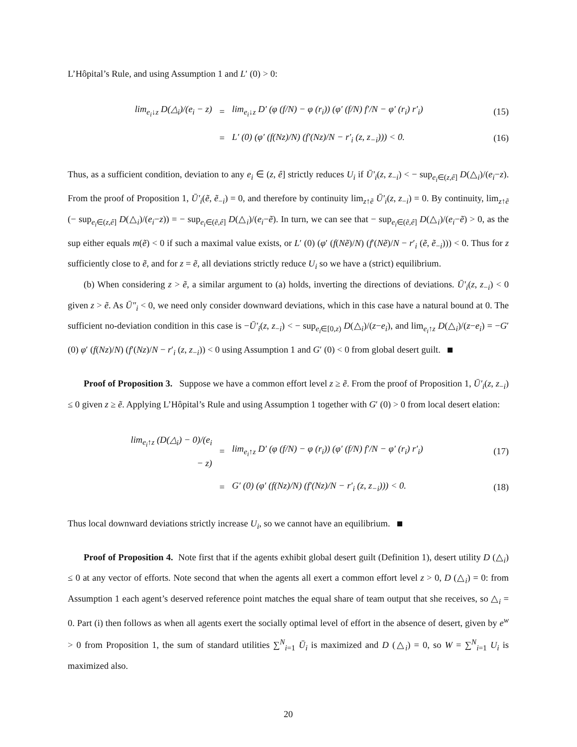L’Hôpital’s Rule, and using Assumption 1 and L′ (0) > 0:
lim<sub>e<sub>i</sub>↓z</sub> D(△<sub>i</sub>)/(e<sub>i</sub> − z) = lim<sub>e<sub>i</sub>↓z</sub> D′ (φ (f/N) − φ (r<sub>i</sub>)) (φ′ (f/N) f′/N − φ′ (r<sub>i</sub>) r′<sub>i</sub>) (15)
= L′ (0) (φ′ (f(Nz)/N) (f′(Nz)/N − r′<sub>i</sub> (z, z<sub>−i</sub>))) < 0. (16)
Thus, as a sufficient condition, deviation to any e<sub>i</sub> ∈ (z, ê] strictly reduces U<sub>i</sub> if Ū′<sub>i</sub>(z, z<sub>−i</sub>) < − sup<sub>e<sub>i</sub>∈(z,ê]</sub> D(△<sub>i</sub>)/(e<sub>i</sub>−z). From the proof of Proposition 1, Ū′<sub>i</sub>(ẽ, ẽ<sub>−i</sub>) = 0, and therefore by continuity lim<sub>z↑ẽ</sub> Ū′<sub>i</sub>(z, z<sub>−i</sub>) = 0. By continuity, lim<sub>z↑ẽ</sub> (− sup<sub>e<sub>i</sub>∈(z,ê]</sub> D(△<sub>i</sub>)/(e<sub>i</sub>−z)) = − sup<sub>e<sub>i</sub>∈(ẽ,ê]</sub> D(△<sub>i</sub>)/(e<sub>i</sub>−ẽ). In turn, we can see that − sup<sub>e<sub>i</sub>∈(ẽ,ê]</sub> D(△<sub>i</sub>)/(e<sub>i</sub>−ẽ) > 0, as the sup either equals m(ẽ) < 0 if such a maximal value exists, or L′ (0) (φ′ (f(Nẽ)/N) (f′(Nẽ)/N − r′<sub>i</sub> (ẽ, ẽ<sub>−i</sub>))) < 0. Thus for z sufficiently close to ẽ, and for z = ẽ, all deviations strictly reduce U<sub>i</sub> so we have a (strict) equilibrium.
(b) When considering z > ẽ, a similar argument to (a) holds, inverting the directions of deviations. Ū′<sub>i</sub>(z, z<sub>−i</sub>) < 0 given z > ẽ. As Ū″<sub>i</sub> < 0, we need only consider downward deviations, which in this case have a natural bound at 0. The sufficient no-deviation condition in this case is −Ū′<sub>i</sub>(z, z<sub>−i</sub>) < − sup<sub>e<sub>i</sub>∈[0,z)</sub> D(△<sub>i</sub>)/(z−e<sub>i</sub>), and lim<sub>e<sub>i</sub>↑z</sub> D(△<sub>i</sub>)/(z−e<sub>i</sub>) = −G′ (0) φ′ (f(Nz)/N) (f′(Nz)/N − r′<sub>i</sub> (z, z<sub>−i</sub>)) < 0 using Assumption 1 and G′ (0) < 0 from global desert guilt.
Proof of Proposition 3. Suppose we have a common effort level z ≥ ẽ. From the proof of Proposition 1, Ū′<sub>i</sub>(z, z<sub>−i</sub>) ≤ 0 given z ≥ ẽ. Applying L’Hôpital’s Rule and using Assumption 1 together with G′ (0) > 0 from local desert elation:
lim<sub>e<sub>i</sub>↑z</sub> (D(△<sub>i</sub>) − 0)/(e<sub>i</sub> − z) = lim<sub>e<sub>i</sub>↑z</sub> D′ (φ (f/N) − φ (r<sub>i</sub>)) (φ′ (f/N) f′/N − φ′ (r<sub>i</sub>) r′<sub>i</sub>) (17)
= G′ (0) (φ′ (f(Nz)/N) (f′(Nz)/N − r′<sub>i</sub> (z, z<sub>−i</sub>))) < 0. (18)
Thus local downward deviations strictly increase U<sub>i</sub>, so we cannot have an equilibrium.
Proof of Proposition 4. Note first that if the agents exhibit global desert guilt (Definition 1), desert utility D (△<sub>i</sub>) ≤ 0 at any vector of efforts. Note second that when the agents all exert a common effort level z > 0, D (△<sub>i</sub>) = 0: from Assumption 1 each agent’s deserved reference point matches the equal share of team output that she receives, so △<sub>i</sub> = 0. Part (i) then follows as when all agents exert the socially optimal level of effort in the absence of desert, given by e<sup>w</sup> > 0 from Proposition 1, the sum of standard utilities ∑<sup>N</sup><sub>i=1</sub> Ū<sub>i</sub> is maximized and D (△<sub>i</sub>) = 0, so W = ∑<sup>N</sup><sub>i=1</sub> U<sub>i</sub> is maximized also.
20